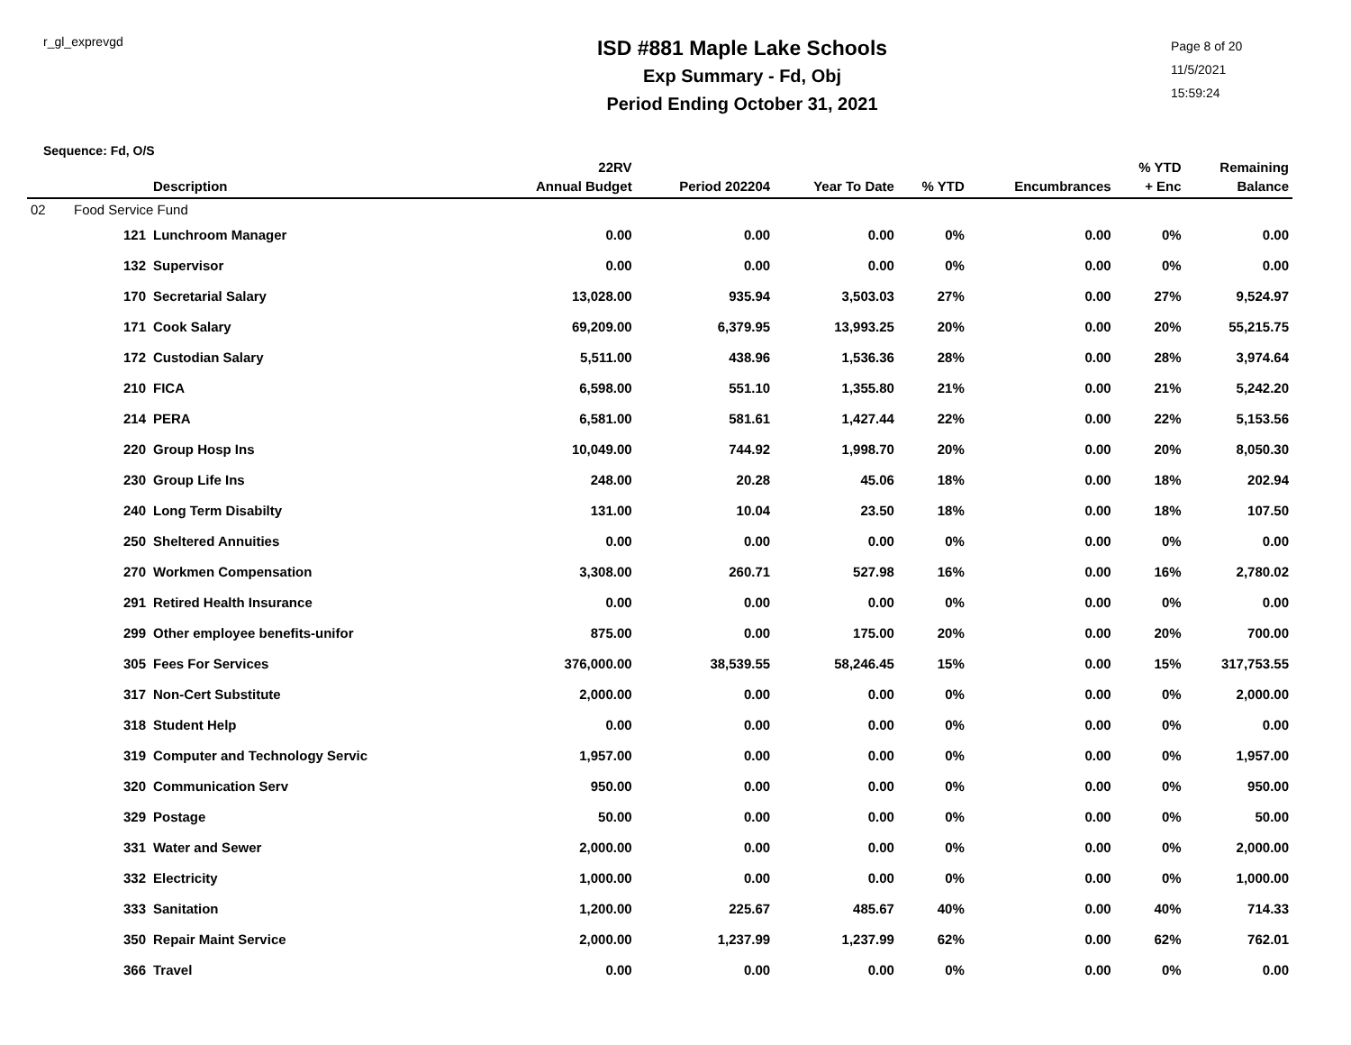r_gl_exprevgd
ISD #881 Maple Lake Schools
Exp Summary - Fd, Obj
Period Ending October 31, 2021
Page 8 of 20
11/5/2021
15:59:24
Sequence: Fd, O/S
| | | Description | 22RV Annual Budget | Period 202204 | Year To Date | % YTD | Encumbrances | % YTD + Enc | Remaining Balance |
| --- | --- | --- | --- | --- | --- | --- | --- | --- | --- |
| 02 | Food Service Fund | | | | | | | | |
| | 121 | Lunchroom Manager | 0.00 | 0.00 | 0.00 | 0% | 0.00 | 0% | 0.00 |
| | 132 | Supervisor | 0.00 | 0.00 | 0.00 | 0% | 0.00 | 0% | 0.00 |
| | 170 | Secretarial Salary | 13,028.00 | 935.94 | 3,503.03 | 27% | 0.00 | 27% | 9,524.97 |
| | 171 | Cook Salary | 69,209.00 | 6,379.95 | 13,993.25 | 20% | 0.00 | 20% | 55,215.75 |
| | 172 | Custodian Salary | 5,511.00 | 438.96 | 1,536.36 | 28% | 0.00 | 28% | 3,974.64 |
| | 210 | FICA | 6,598.00 | 551.10 | 1,355.80 | 21% | 0.00 | 21% | 5,242.20 |
| | 214 | PERA | 6,581.00 | 581.61 | 1,427.44 | 22% | 0.00 | 22% | 5,153.56 |
| | 220 | Group Hosp Ins | 10,049.00 | 744.92 | 1,998.70 | 20% | 0.00 | 20% | 8,050.30 |
| | 230 | Group Life Ins | 248.00 | 20.28 | 45.06 | 18% | 0.00 | 18% | 202.94 |
| | 240 | Long Term Disabilty | 131.00 | 10.04 | 23.50 | 18% | 0.00 | 18% | 107.50 |
| | 250 | Sheltered Annuities | 0.00 | 0.00 | 0.00 | 0% | 0.00 | 0% | 0.00 |
| | 270 | Workmen Compensation | 3,308.00 | 260.71 | 527.98 | 16% | 0.00 | 16% | 2,780.02 |
| | 291 | Retired Health Insurance | 0.00 | 0.00 | 0.00 | 0% | 0.00 | 0% | 0.00 |
| | 299 | Other employee benefits-unifor | 875.00 | 0.00 | 175.00 | 20% | 0.00 | 20% | 700.00 |
| | 305 | Fees For Services | 376,000.00 | 38,539.55 | 58,246.45 | 15% | 0.00 | 15% | 317,753.55 |
| | 317 | Non-Cert Substitute | 2,000.00 | 0.00 | 0.00 | 0% | 0.00 | 0% | 2,000.00 |
| | 318 | Student Help | 0.00 | 0.00 | 0.00 | 0% | 0.00 | 0% | 0.00 |
| | 319 | Computer and Technology Servic | 1,957.00 | 0.00 | 0.00 | 0% | 0.00 | 0% | 1,957.00 |
| | 320 | Communication Serv | 950.00 | 0.00 | 0.00 | 0% | 0.00 | 0% | 950.00 |
| | 329 | Postage | 50.00 | 0.00 | 0.00 | 0% | 0.00 | 0% | 50.00 |
| | 331 | Water and Sewer | 2,000.00 | 0.00 | 0.00 | 0% | 0.00 | 0% | 2,000.00 |
| | 332 | Electricity | 1,000.00 | 0.00 | 0.00 | 0% | 0.00 | 0% | 1,000.00 |
| | 333 | Sanitation | 1,200.00 | 225.67 | 485.67 | 40% | 0.00 | 40% | 714.33 |
| | 350 | Repair Maint Service | 2,000.00 | 1,237.99 | 1,237.99 | 62% | 0.00 | 62% | 762.01 |
| | 366 | Travel | 0.00 | 0.00 | 0.00 | 0% | 0.00 | 0% | 0.00 |